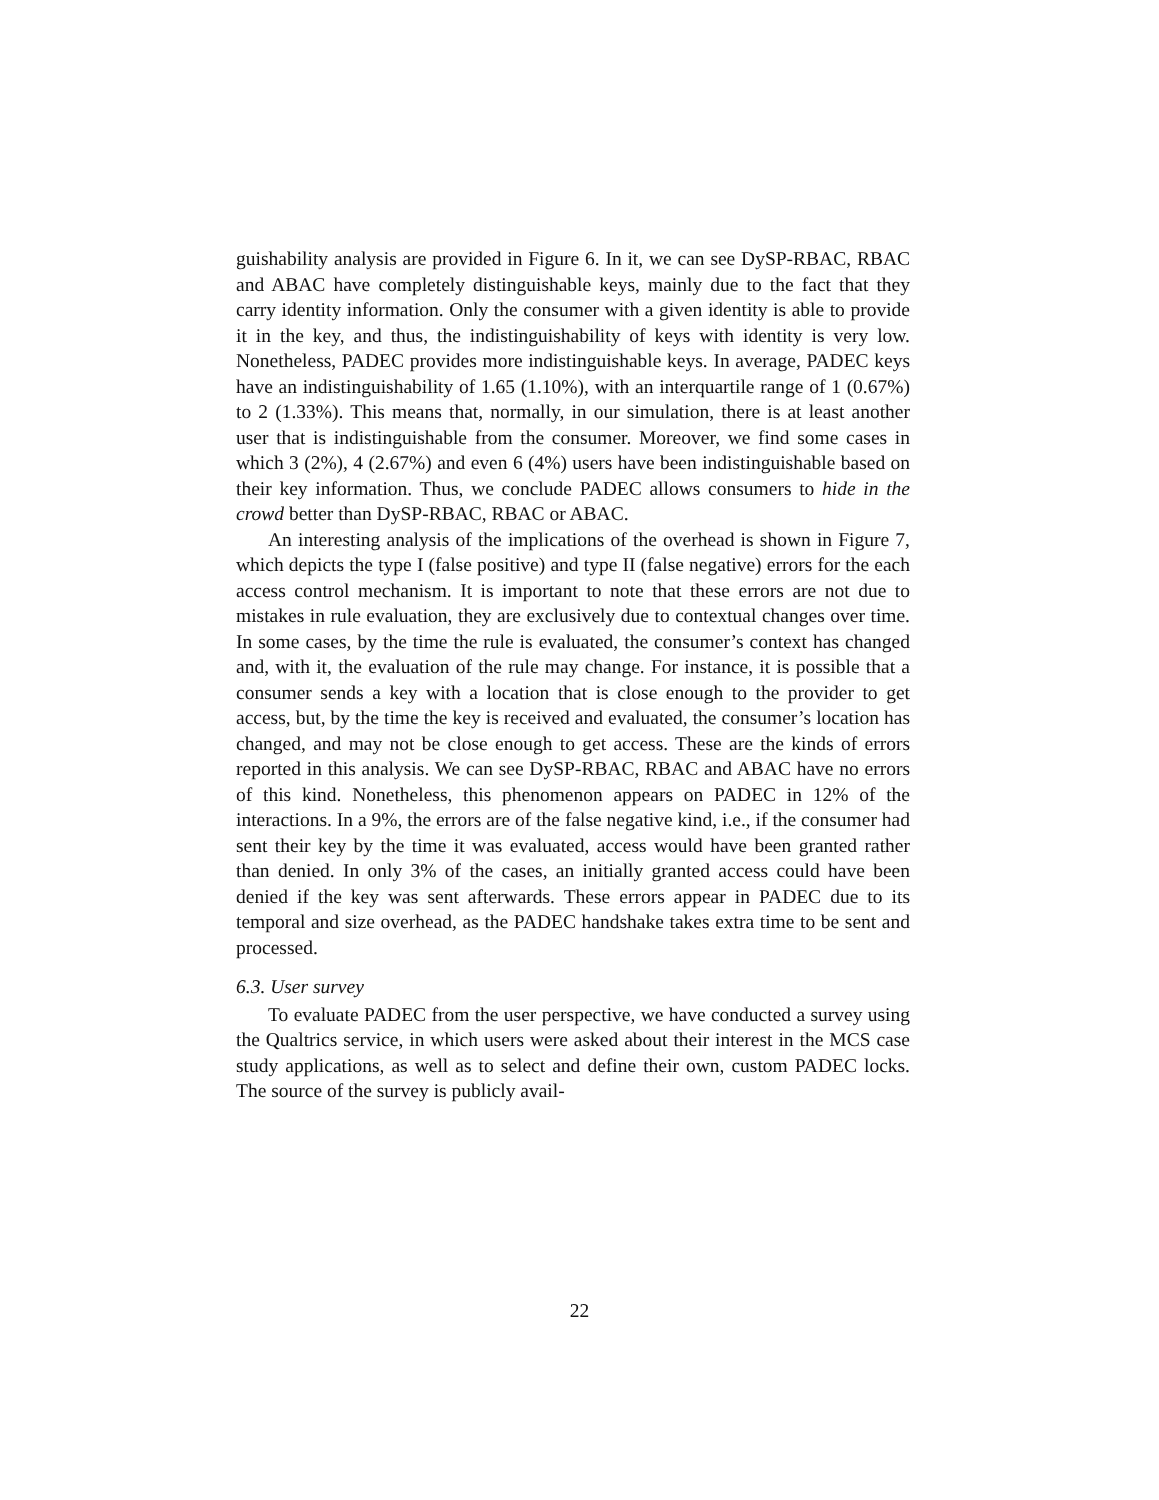guishability analysis are provided in Figure 6. In it, we can see DySP-RBAC, RBAC and ABAC have completely distinguishable keys, mainly due to the fact that they carry identity information. Only the consumer with a given identity is able to provide it in the key, and thus, the indistinguishability of keys with identity is very low. Nonetheless, PADEC provides more indistinguishable keys. In average, PADEC keys have an indistinguishability of 1.65 (1.10%), with an interquartile range of 1 (0.67%) to 2 (1.33%). This means that, normally, in our simulation, there is at least another user that is indistinguishable from the consumer. Moreover, we find some cases in which 3 (2%), 4 (2.67%) and even 6 (4%) users have been indistinguishable based on their key information. Thus, we conclude PADEC allows consumers to hide in the crowd better than DySP-RBAC, RBAC or ABAC.
An interesting analysis of the implications of the overhead is shown in Figure 7, which depicts the type I (false positive) and type II (false negative) errors for the each access control mechanism. It is important to note that these errors are not due to mistakes in rule evaluation, they are exclusively due to contextual changes over time. In some cases, by the time the rule is evaluated, the consumer’s context has changed and, with it, the evaluation of the rule may change. For instance, it is possible that a consumer sends a key with a location that is close enough to the provider to get access, but, by the time the key is received and evaluated, the consumer’s location has changed, and may not be close enough to get access. These are the kinds of errors reported in this analysis. We can see DySP-RBAC, RBAC and ABAC have no errors of this kind. Nonetheless, this phenomenon appears on PADEC in 12% of the interactions. In a 9%, the errors are of the false negative kind, i.e., if the consumer had sent their key by the time it was evaluated, access would have been granted rather than denied. In only 3% of the cases, an initially granted access could have been denied if the key was sent afterwards. These errors appear in PADEC due to its temporal and size overhead, as the PADEC handshake takes extra time to be sent and processed.
6.3. User survey
To evaluate PADEC from the user perspective, we have conducted a survey using the Qualtrics service, in which users were asked about their interest in the MCS case study applications, as well as to select and define their own, custom PADEC locks. The source of the survey is publicly avail-
22